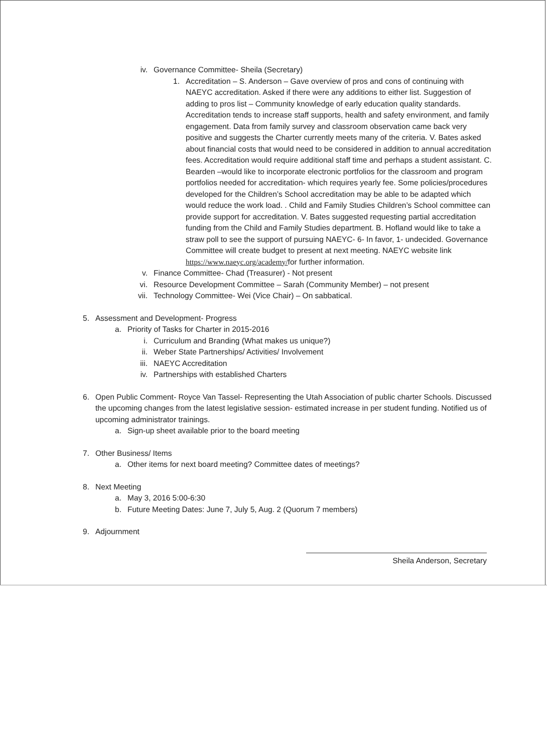iv. Governance Committee- Sheila (Secretary)
1. Accreditation – S. Anderson – Gave overview of pros and cons of continuing with NAEYC accreditation. Asked if there were any additions to either list. Suggestion of adding to pros list – Community knowledge of early education quality standards. Accreditation tends to increase staff supports, health and safety environment, and family engagement. Data from family survey and classroom observation came back very positive and suggests the Charter currently meets many of the criteria. V. Bates asked about financial costs that would need to be considered in addition to annual accreditation fees. Accreditation would require additional staff time and perhaps a student assistant. C. Bearden –would like to incorporate electronic portfolios for the classroom and program portfolios needed for accreditation- which requires yearly fee. Some policies/procedures developed for the Children’s School accreditation may be able to be adapted which would reduce the work load. . Child and Family Studies Children’s School committee can provide support for accreditation. V. Bates suggested requesting partial accreditation funding from the Child and Family Studies department. B. Hofland would like to take a straw poll to see the support of pursuing NAEYC- 6- In favor, 1- undecided. Governance Committee will create budget to present at next meeting. NAEYC website link https://www.naeyc.org/academy/for further information.
v. Finance Committee- Chad (Treasurer) - Not present
vi. Resource Development Committee – Sarah (Community Member) – not present
vii. Technology Committee- Wei (Vice Chair) – On sabbatical.
5. Assessment and Development- Progress
a. Priority of Tasks for Charter in 2015-2016
i. Curriculum and Branding (What makes us unique?)
ii. Weber State Partnerships/ Activities/ Involvement
iii. NAEYC Accreditation
iv. Partnerships with established Charters
6. Open Public Comment- Royce Van Tassel- Representing the Utah Association of public charter Schools. Discussed the upcoming changes from the latest legislative session- estimated increase in per student funding. Notified us of upcoming administrator trainings.
a. Sign-up sheet available prior to the board meeting
7. Other Business/ Items
a. Other items for next board meeting? Committee dates of meetings?
8. Next Meeting
a. May 3, 2016 5:00-6:30
b. Future Meeting Dates: June 7, July 5, Aug. 2 (Quorum 7 members)
9. Adjournment
Sheila Anderson, Secretary